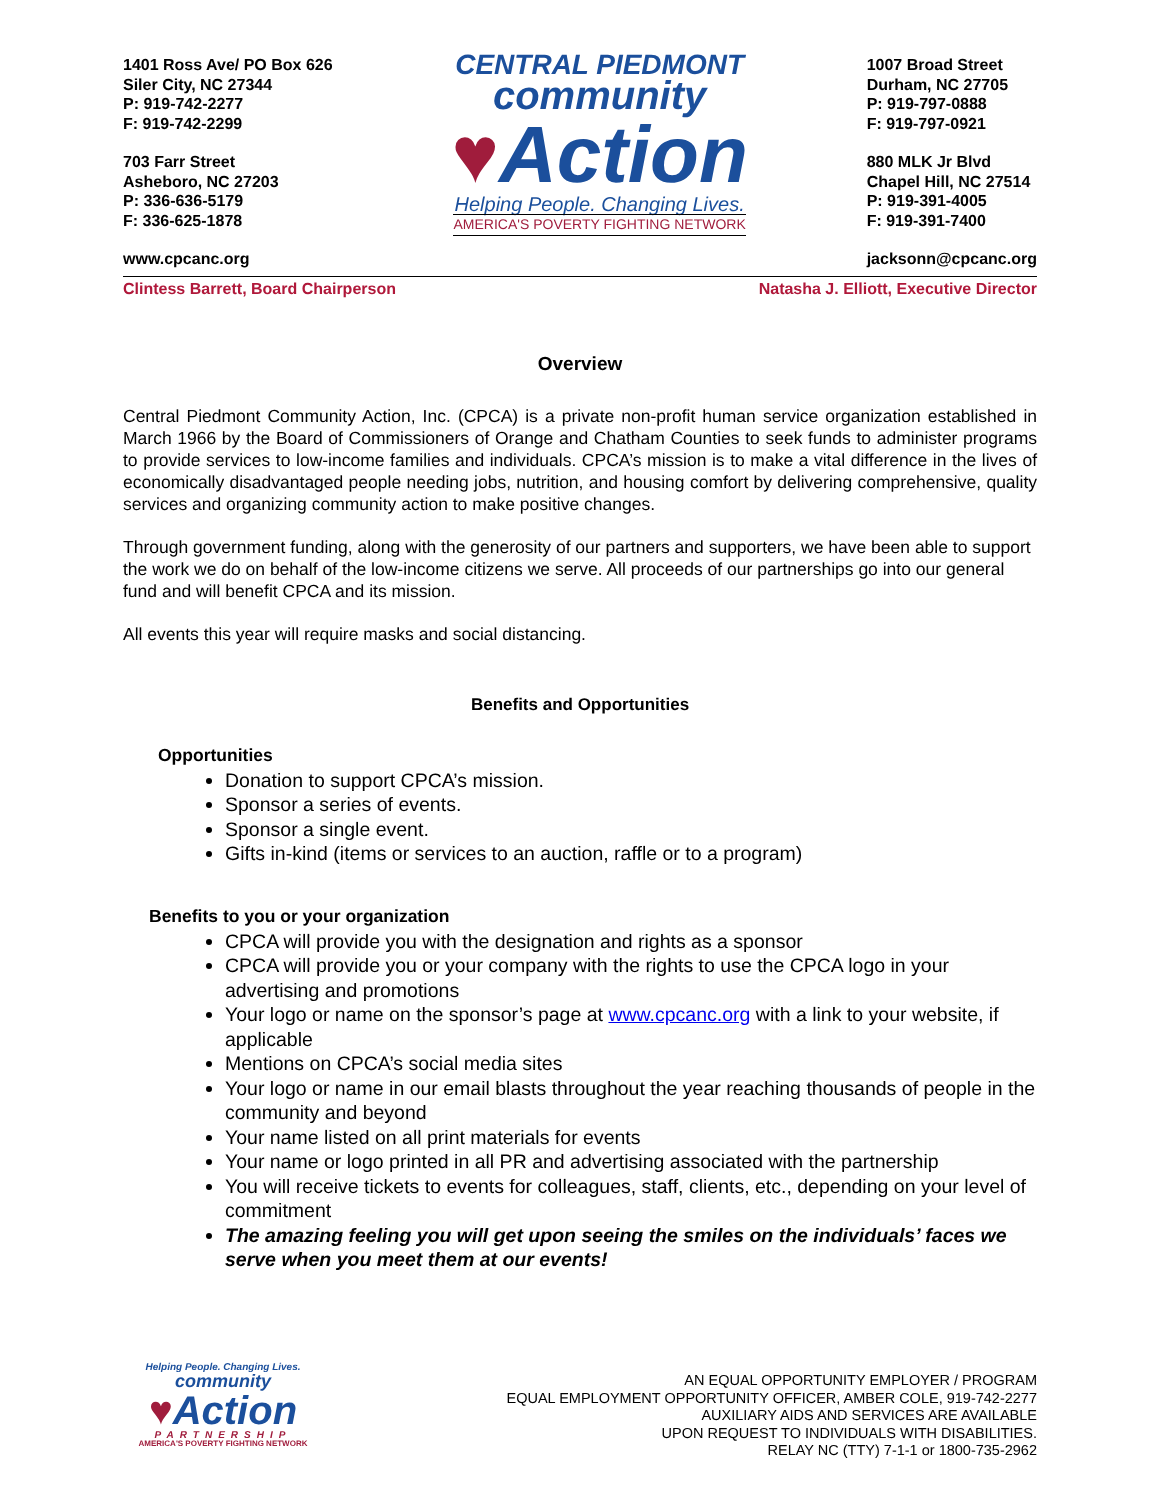1401 Ross Ave/ PO Box 626
Siler City, NC 27344
P: 919-742-2277
F: 919-742-2299
703 Farr Street
Asheboro, NC 27203
P: 336-636-5179
F: 336-625-1878
www.cpcanc.org
CENTRAL PIEDMONT
community
♥Action
Helping People. Changing Lives.
AMERICA'S POVERTY FIGHTING NETWORK
1007 Broad Street
Durham, NC 27705
P: 919-797-0888
F: 919-797-0921
880 MLK Jr Blvd
Chapel Hill, NC 27514
P: 919-391-4005
F: 919-391-7400
jacksonn@cpcanc.org
Clintess Barrett, Board Chairperson Natasha J. Elliott, Executive Director
Overview
Central Piedmont Community Action, Inc. (CPCA) is a private non-profit human service organization established in March 1966 by the Board of Commissioners of Orange and Chatham Counties to seek funds to administer programs to provide services to low-income families and individuals. CPCA’s mission is to make a vital difference in the lives of economically disadvantaged people needing jobs, nutrition, and housing comfort by delivering comprehensive, quality services and organizing community action to make positive changes.
Through government funding, along with the generosity of our partners and supporters, we have been able to support the work we do on behalf of the low-income citizens we serve. All proceeds of our partnerships go into our general fund and will benefit CPCA and its mission.
All events this year will require masks and social distancing.
Benefits and Opportunities
Opportunities
Donation to support CPCA’s mission.
Sponsor a series of events.
Sponsor a single event.
Gifts in-kind (items or services to an auction, raffle or to a program)
Benefits to you or your organization
CPCA will provide you with the designation and rights as a sponsor
CPCA will provide you or your company with the rights to use the CPCA logo in your advertising and promotions
Your logo or name on the sponsor’s page at www.cpcanc.org with a link to your website, if applicable
Mentions on CPCA’s social media sites
Your logo or name in our email blasts throughout the year reaching thousands of people in the community and beyond
Your name listed on all print materials for events
Your name or logo printed in all PR and advertising associated with the partnership
You will receive tickets to events for colleagues, staff, clients, etc., depending on your level of commitment
The amazing feeling you will get upon seeing the smiles on the individuals’ faces we serve when you meet them at our events!
Helping People. Changing Lives.
community
♥Action
PARTNERSHIP
AMERICA'S POVERTY FIGHTING NETWORK
AN EQUAL OPPORTUNITY EMPLOYER / PROGRAM
EQUAL EMPLOYMENT OPPORTUNITY OFFICER, AMBER COLE, 919-742-2277
AUXILIARY AIDS AND SERVICES ARE AVAILABLE
UPON REQUEST TO INDIVIDUALS WITH DISABILITIES.
RELAY NC (TTY) 7-1-1 or 1800-735-2962